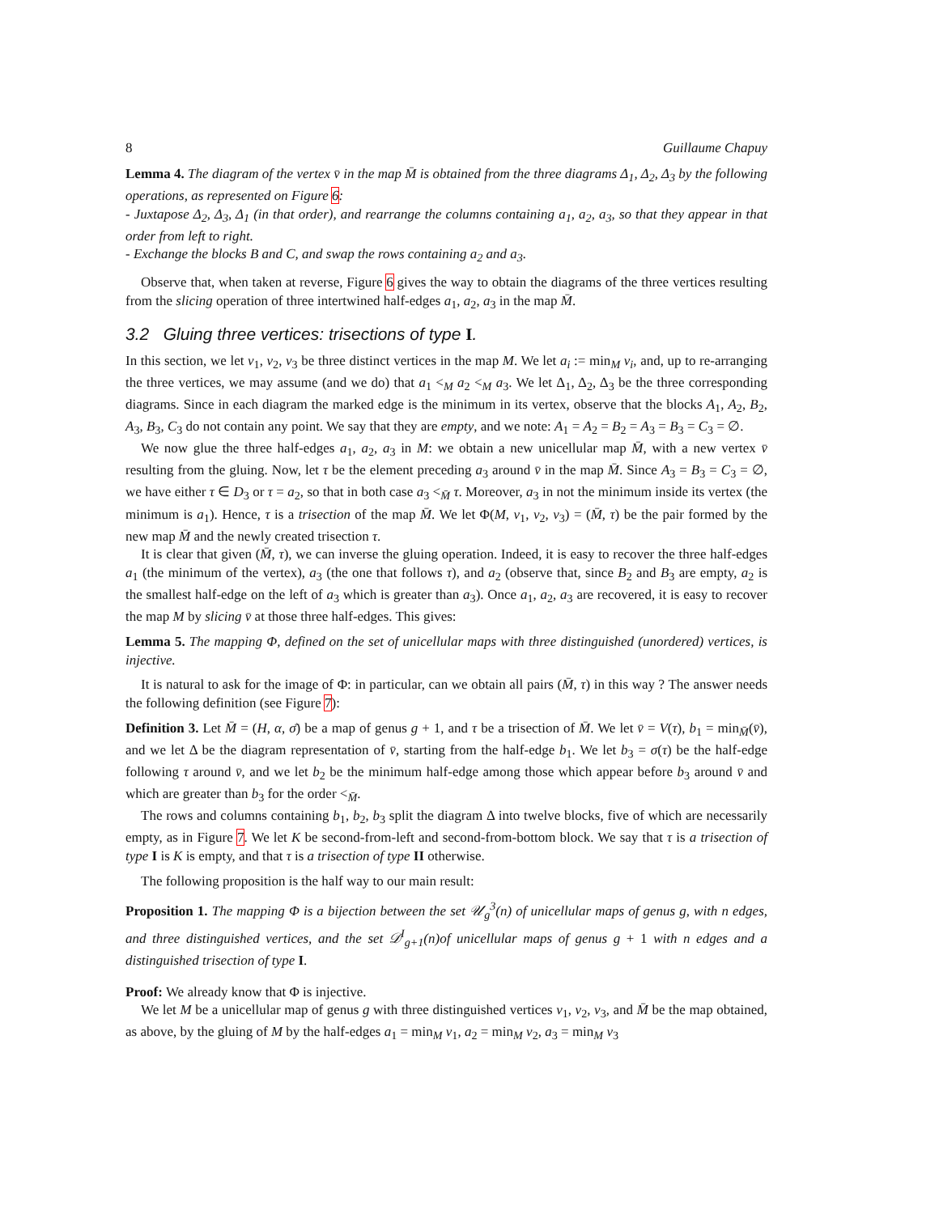8 Guillaume Chapuy
Lemma 4. The diagram of the vertex v̄ in the map M̄ is obtained from the three diagrams Δ<sub>1</sub>, Δ<sub>2</sub>, Δ<sub>3</sub> by the following operations, as represented on Figure 6:
- Juxtapose Δ<sub>2</sub>, Δ<sub>3</sub>, Δ<sub>1</sub> (in that order), and rearrange the columns containing a<sub>1</sub>, a<sub>2</sub>, a<sub>3</sub>, so that they appear in that order from left to right.
- Exchange the blocks B and C, and swap the rows containing a<sub>2</sub> and a<sub>3</sub>.
Observe that, when taken at reverse, Figure 6 gives the way to obtain the diagrams of the three vertices resulting from the slicing operation of three intertwined half-edges a<sub>1</sub>, a<sub>2</sub>, a<sub>3</sub> in the map M̄.
3.2 Gluing three vertices: trisections of type I.
In this section, we let v<sub>1</sub>, v<sub>2</sub>, v<sub>3</sub> be three distinct vertices in the map M. We let a<sub>i</sub> := min<sub>M</sub> v<sub>i</sub>, and, up to re-arranging the three vertices, we may assume (and we do) that a<sub>1</sub> <<sub>M</sub> a<sub>2</sub> <<sub>M</sub> a<sub>3</sub>. We let Δ<sub>1</sub>, Δ<sub>2</sub>, Δ<sub>3</sub> be the three corresponding diagrams. Since in each diagram the marked edge is the minimum in its vertex, observe that the blocks A<sub>1</sub>, A<sub>2</sub>, B<sub>2</sub>, A<sub>3</sub>, B<sub>3</sub>, C<sub>3</sub> do not contain any point. We say that they are empty, and we note: A<sub>1</sub> = A<sub>2</sub> = B<sub>2</sub> = A<sub>3</sub> = B<sub>3</sub> = C<sub>3</sub> = ∅.
We now glue the three half-edges a<sub>1</sub>, a<sub>2</sub>, a<sub>3</sub> in M: we obtain a new unicellular map M̄, with a new vertex v̄ resulting from the gluing. Now, let τ be the element preceding a<sub>3</sub> around v̄ in the map M̄. Since A<sub>3</sub> = B<sub>3</sub> = C<sub>3</sub> = ∅, we have either τ ∈ D<sub>3</sub> or τ = a<sub>2</sub>, so that in both case a<sub>3</sub> <<sub>M̄</sub> τ. Moreover, a<sub>3</sub> in not the minimum inside its vertex (the minimum is a<sub>1</sub>). Hence, τ is a trisection of the map M̄. We let Φ(M, v<sub>1</sub>, v<sub>2</sub>, v<sub>3</sub>) = (M̄, τ) be the pair formed by the new map M̄ and the newly created trisection τ.
It is clear that given (M̄, τ), we can inverse the gluing operation. Indeed, it is easy to recover the three half-edges a<sub>1</sub> (the minimum of the vertex), a<sub>3</sub> (the one that follows τ), and a<sub>2</sub> (observe that, since B<sub>2</sub> and B<sub>3</sub> are empty, a<sub>2</sub> is the smallest half-edge on the left of a<sub>3</sub> which is greater than a<sub>3</sub>). Once a<sub>1</sub>, a<sub>2</sub>, a<sub>3</sub> are recovered, it is easy to recover the map M by slicing v̄ at those three half-edges. This gives:
Lemma 5. The mapping Φ, defined on the set of unicellular maps with three distinguished (unordered) vertices, is injective.
It is natural to ask for the image of Φ: in particular, can we obtain all pairs (M̄, τ) in this way ? The answer needs the following definition (see Figure 7):
Definition 3. Let M̄ = (H, α, σ̄) be a map of genus g + 1, and τ be a trisection of M̄. We let v̄ = V(τ), b<sub>1</sub> = min<sub>M̄</sub>(v̄), and we let Δ be the diagram representation of v̄, starting from the half-edge b<sub>1</sub>. We let b<sub>3</sub> = σ(τ) be the half-edge following τ around v̄, and we let b<sub>2</sub> be the minimum half-edge among those which appear before b<sub>3</sub> around v̄ and which are greater than b<sub>3</sub> for the order <<sub>M̄</sub>.
The rows and columns containing b<sub>1</sub>, b<sub>2</sub>, b<sub>3</sub> split the diagram Δ into twelve blocks, five of which are necessarily empty, as in Figure 7. We let K be second-from-left and second-from-bottom block. We say that τ is a trisection of type I is K is empty, and that τ is a trisection of type II otherwise.
The following proposition is the half way to our main result:
Proposition 1. The mapping Φ is a bijection between the set 𝒰<sub>g</sub><sup>3</sup>(n) of unicellular maps of genus g, with n edges, and three distinguished vertices, and the set 𝒟<sup>I</sup><sub>g+1</sub>(n)of unicellular maps of genus g + 1 with n edges and a distinguished trisection of type I.
Proof: We already know that Φ is injective.
We let M be a unicellular map of genus g with three distinguished vertices v<sub>1</sub>, v<sub>2</sub>, v<sub>3</sub>, and M̄ be the map obtained, as above, by the gluing of M by the half-edges a<sub>1</sub> = min<sub>M</sub> v<sub>1</sub>, a<sub>2</sub> = min<sub>M</sub> v<sub>2</sub>, a<sub>3</sub> = min<sub>M</sub> v<sub>3</sub>